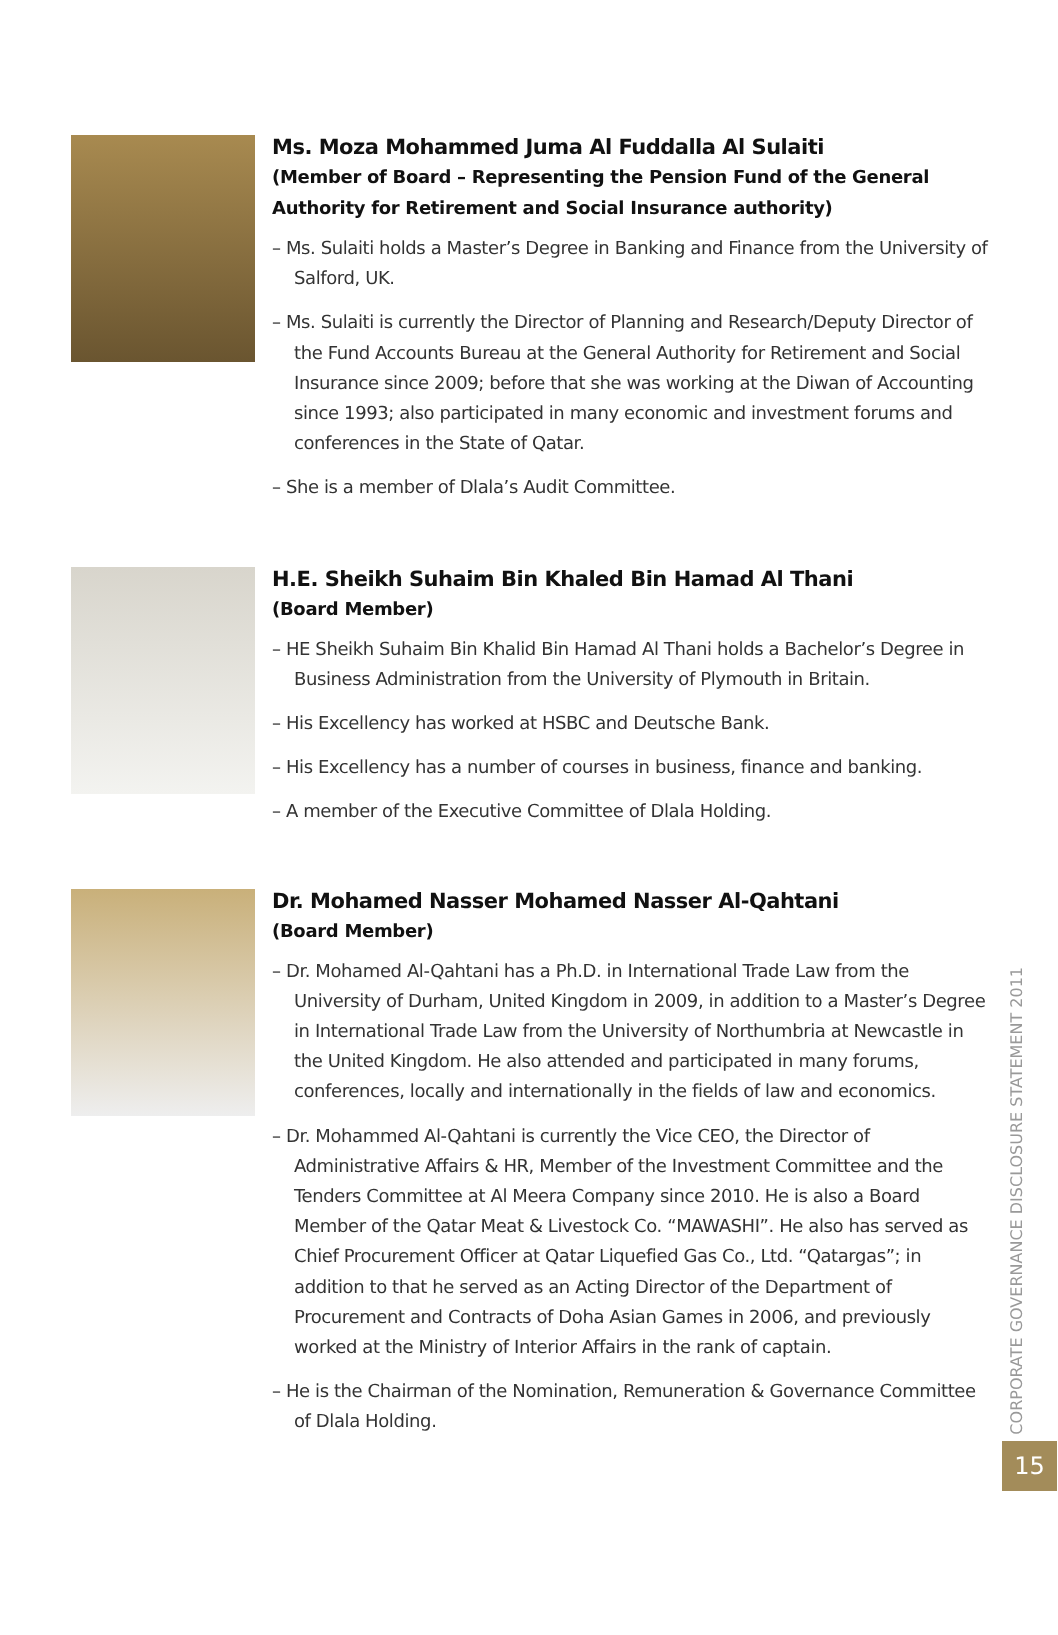Ms. Moza Mohammed Juma Al Fuddalla Al Sulaiti
(Member of Board – Representing the Pension Fund of the General Authority for Retirement and Social Insurance authority)
– Ms. Sulaiti holds a Master’s Degree in Banking and Finance from the University of Salford, UK.
– Ms. Sulaiti is currently the Director of Planning and Research/Deputy Director of the Fund Accounts Bureau at the General Authority for Retirement and Social Insurance since 2009; before that she was working at the Diwan of Accounting since 1993; also participated in many economic and investment forums and conferences in the State of Qatar.
– She is a member of Dlala’s Audit Committee.
H.E. Sheikh Suhaim Bin Khaled Bin Hamad Al Thani
(Board Member)
– HE Sheikh Suhaim Bin Khalid Bin Hamad Al Thani holds a Bachelor’s Degree in Business Administration from the University of Plymouth in Britain.
– His Excellency has worked at HSBC and Deutsche Bank.
– His Excellency has a number of courses in business, finance and banking.
– A member of the Executive Committee of Dlala Holding.
Dr. Mohamed Nasser Mohamed Nasser Al-Qahtani
(Board Member)
– Dr. Mohamed Al-Qahtani has a Ph.D. in International Trade Law from the University of Durham, United Kingdom in 2009, in addition to a Master’s Degree in International Trade Law from the University of Northumbria at Newcastle in the United Kingdom. He also attended and participated in many forums, conferences, locally and internationally in the fields of law and economics.
– Dr. Mohammed Al-Qahtani is currently the Vice CEO, the Director of Administrative Affairs & HR, Member of the Investment Committee and the Tenders Committee at Al Meera Company since 2010. He is also a Board Member of the Qatar Meat & Livestock Co. “MAWASHI”. He also has served as Chief Procurement Officer at Qatar Liquefied Gas Co., Ltd. “Qatargas”; in addition to that he served as an Acting Director of the Department of Procurement and Contracts of Doha Asian Games in 2006, and previously worked at the Ministry of Interior Affairs in the rank of captain.
– He is the Chairman of the Nomination, Remuneration & Governance Committee of Dlala Holding.
CORPORATE GOVERNANCE DISCLOSURE STATEMENT 2011
15